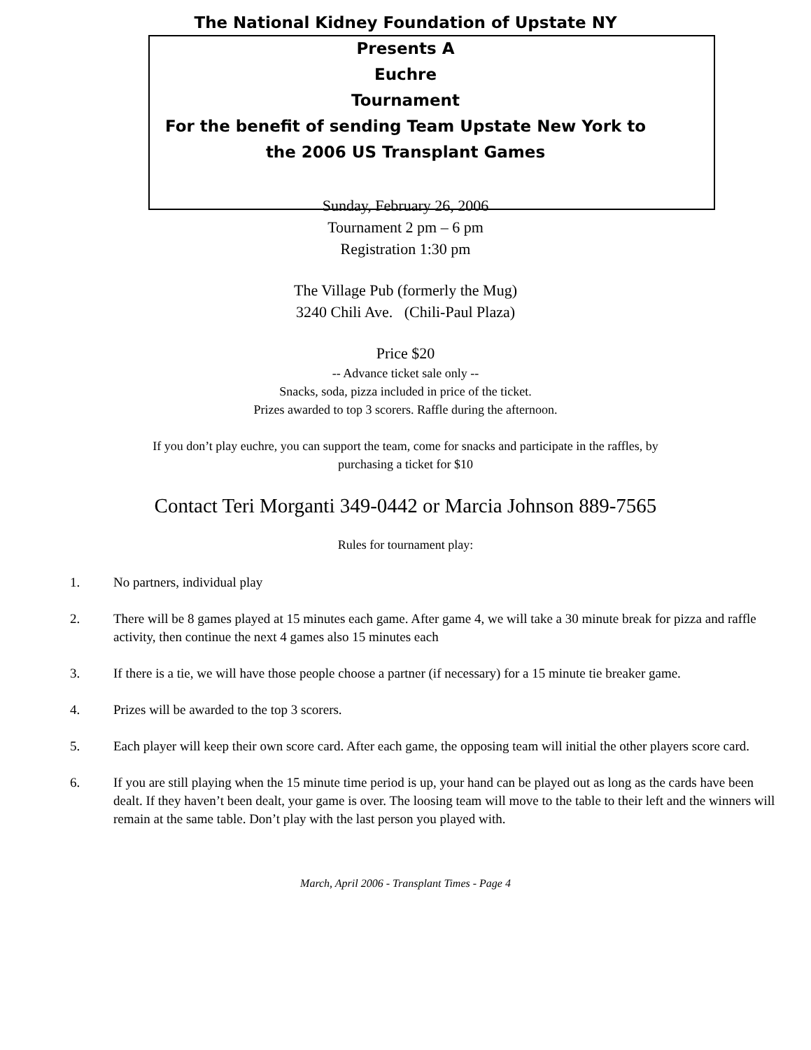The National Kidney Foundation of Upstate NY
Presents A
Euchre
Tournament
For the benefit of sending Team Upstate New York to
the 2006 US Transplant Games
Sunday, February 26, 2006
Tournament 2 pm – 6 pm
Registration 1:30 pm
The Village Pub (formerly the Mug)
3240 Chili Ave. (Chili-Paul Plaza)
Price $20
-- Advance ticket sale only --
Snacks, soda, pizza included in price of the ticket.
Prizes awarded to top 3 scorers. Raffle during the afternoon.
If you don’t play euchre, you can support the team, come for snacks and participate in the raffles, by
purchasing a ticket for $10
Contact Teri Morganti 349-0442 or Marcia Johnson 889-7565
Rules for tournament play:
1. No partners, individual play
2. There will be 8 games played at 15 minutes each game. After game 4, we will take a 30 minute break for pizza and raffle activity, then continue the next 4 games also 15 minutes each
3. If there is a tie, we will have those people choose a partner (if necessary) for a 15 minute tie breaker game.
4. Prizes will be awarded to the top 3 scorers.
5. Each player will keep their own score card. After each game, the opposing team will initial the other players score card.
6. If you are still playing when the 15 minute time period is up, your hand can be played out as long as the cards have been dealt. If they haven’t been dealt, your game is over. The loosing team will move to the table to their left and the winners will remain at the same table. Don’t play with the last person you played with.
March, April 2006 - Transplant Times - Page 4